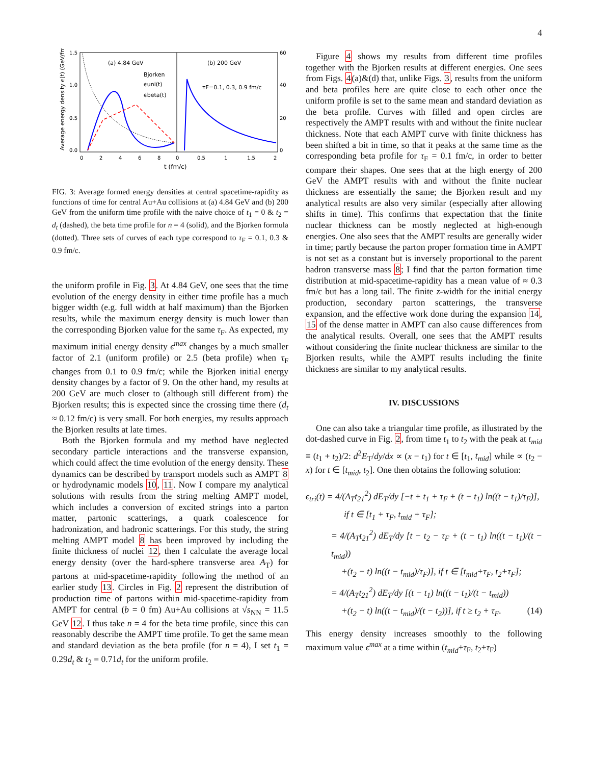4
(a) 4.84 GeV
(b) 200 GeV
Bjorken
ϵuni(t)
ϵbeta(t)
τF=0.1, 0.3, 0.9 fm/c
1.5
1.0
0.5
0.0
60
40
20
0
0
2
4
6
8
0
0.5
1
1.5
2
t (fm/c)
Average energy density ϵ(t) (GeV/fm³)
FIG. 3: Average formed energy densities at central spacetime-rapidity as functions of time for central Au+Au collisions at (a) 4.84 GeV and (b) 200 GeV from the uniform time profile with the naive choice of t<sub>1</sub> = 0 & t<sub>2</sub> = d<sub>t</sub> (dashed), the beta time profile for n = 4 (solid), and the Bjorken formula (dotted). Three sets of curves of each type correspond to τ<sub>F</sub> = 0.1, 0.3 & 0.9 fm/c.
the uniform profile in Fig. 3. At 4.84 GeV, one sees that the time evolution of the energy density in either time profile has a much bigger width (e.g. full width at half maximum) than the Bjorken results, while the maximum energy density is much lower than the corresponding Bjorken value for the same τ<sub>F</sub>. As expected, my maximum initial energy density ϵ<sup>max</sup> changes by a much smaller factor of 2.1 (uniform profile) or 2.5 (beta profile) when τ<sub>F</sub> changes from 0.1 to 0.9 fm/c; while the Bjorken initial energy density changes by a factor of 9. On the other hand, my results at 200 GeV are much closer to (although still different from) the Bjorken results; this is expected since the crossing time there (d<sub>t</sub> ≈ 0.12 fm/c) is very small. For both energies, my results approach the Bjorken results at late times.
Both the Bjorken formula and my method have neglected secondary particle interactions and the transverse expansion, which could affect the time evolution of the energy density. These dynamics can be described by transport models such as AMPT 8 or hydrodynamic models 10, 11. Now I compare my analytical solutions with results from the string melting AMPT model, which includes a conversion of excited strings into a parton matter, partonic scatterings, a quark coalescence for hadronization, and hadronic scatterings. For this study, the string melting AMPT model 8 has been improved by including the finite thickness of nuclei 12, then I calculate the average local energy density (over the hard-sphere transverse area A<sub>T</sub>) for partons at mid-spacetime-rapidity following the method of an earlier study 13. Circles in Fig. 2 represent the distribution of production time of partons within mid-spacetime-rapidity from AMPT for central (b = 0 fm) Au+Au collisions at √s<sub>NN</sub> = 11.5 GeV 12. I thus take n = 4 for the beta time profile, since this can reasonably describe the AMPT time profile. To get the same mean and standard deviation as the beta profile (for n = 4), I set t<sub>1</sub> = 0.29d<sub>t</sub> & t<sub>2</sub> = 0.71d<sub>t</sub> for the uniform profile.
Figure 4 shows my results from different time profiles together with the Bjorken results at different energies. One sees from Figs. 4(a)&(d) that, unlike Figs. 3, results from the uniform and beta profiles here are quite close to each other once the uniform profile is set to the same mean and standard deviation as the beta profile. Curves with filled and open circles are respectively the AMPT results with and without the finite nuclear thickness. Note that each AMPT curve with finite thickness has been shifted a bit in time, so that it peaks at the same time as the corresponding beta profile for τ<sub>F</sub> = 0.1 fm/c, in order to better compare their shapes. One sees that at the high energy of 200 GeV the AMPT results with and without the finite nuclear thickness are essentially the same; the Bjorken result and my analytical results are also very similar (especially after allowing shifts in time). This confirms that expectation that the finite nuclear thickness can be mostly neglected at high-enough energies. One also sees that the AMPT results are generally wider in time; partly because the parton proper formation time in AMPT is not set as a constant but is inversely proportional to the parent hadron transverse mass 8; I find that the parton formation time distribution at mid-spacetime-rapidity has a mean value of ≈ 0.3 fm/c but has a long tail. The finite z-width for the initial energy production, secondary parton scatterings, the transverse expansion, and the effective work done during the expansion 14, 15 of the dense matter in AMPT can also cause differences from the analytical results. Overall, one sees that the AMPT results without considering the finite nuclear thickness are similar to the Bjorken results, while the AMPT results including the finite thickness are similar to my analytical results.
IV. DISCUSSIONS
One can also take a triangular time profile, as illustrated by the dot-dashed curve in Fig. 2, from time t<sub>1</sub> to t<sub>2</sub> with the peak at t<sub>mid</sub> ≡ (t<sub>1</sub> + t<sub>2</sub>)/2: d<sup>2</sup>E<sub>T</sub>/dy/dx ∝ (x − t<sub>1</sub>) for t ∈ [t<sub>1</sub>, t<sub>mid</sub>] while ∝ (t<sub>2</sub> − x) for t ∈ [t<sub>mid</sub>, t<sub>2</sub>]. One then obtains the following solution:
ϵ<sub>tri</sub>(t) = 4/(A<sub>T</sub>t<sub>21</sub><sup>2</sup>) dE<sub>T</sub>/dy [−t + t<sub>1</sub> + τ<sub>F</sub> + (t − t<sub>1</sub>) ln((t − t<sub>1</sub>)/τ<sub>F</sub>)],
if t ∈ [t<sub>1</sub> + τ<sub>F</sub>, t<sub>mid</sub> + τ<sub>F</sub>];
= 4/(A<sub>T</sub>t<sub>21</sub><sup>2</sup>) dE<sub>T</sub>/dy [t − t<sub>2</sub> − τ<sub>F</sub> + (t − t<sub>1</sub>) ln((t − t<sub>1</sub>)/(t − t<sub>mid</sub>))
+(t<sub>2</sub> − t) ln((t − t<sub>mid</sub>)/τ<sub>F</sub>)], if t ∈ [t<sub>mid</sub>+τ<sub>F</sub>, t<sub>2</sub>+τ<sub>F</sub>];
= 4/(A<sub>T</sub>t<sub>21</sub><sup>2</sup>) dE<sub>T</sub>/dy [(t − t<sub>1</sub>) ln((t − t<sub>1</sub>)/(t − t<sub>mid</sub>))
+(t<sub>2</sub> − t) ln((t − t<sub>mid</sub>)/(t − t<sub>2</sub>))], if t ≥ t<sub>2</sub> + τ<sub>F</sub>. (14)
This energy density increases smoothly to the following maximum value ϵ<sup>max</sup> at a time within (t<sub>mid</sub>+τ<sub>F</sub>, t<sub>2</sub>+τ<sub>F</sub>)